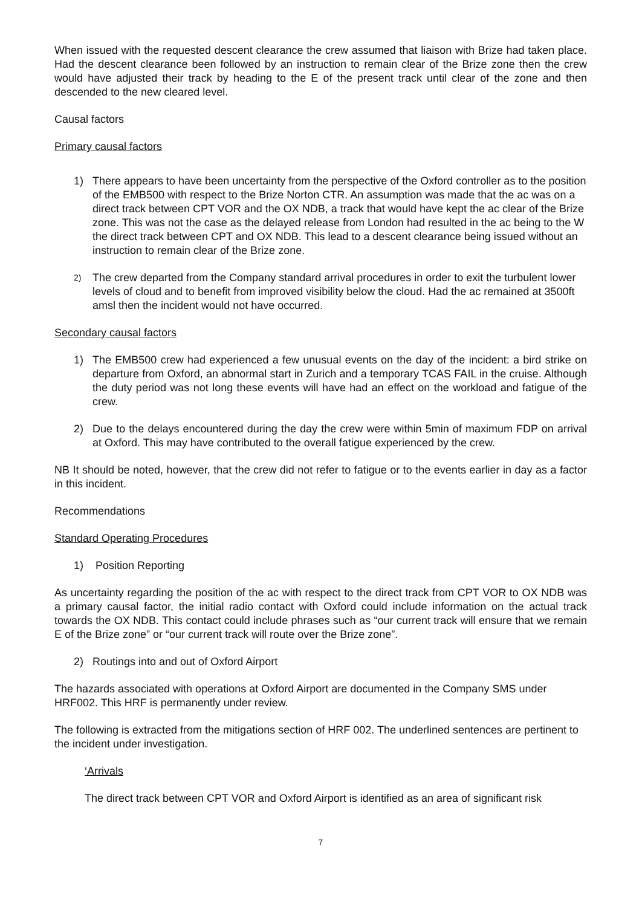When issued with the requested descent clearance the crew assumed that liaison with Brize had taken place. Had the descent clearance been followed by an instruction to remain clear of the Brize zone then the crew would have adjusted their track by heading to the E of the present track until clear of the zone and then descended to the new cleared level.
Causal factors
Primary causal factors
1) There appears to have been uncertainty from the perspective of the Oxford controller as to the position of the EMB500 with respect to the Brize Norton CTR. An assumption was made that the ac was on a direct track between CPT VOR and the OX NDB, a track that would have kept the ac clear of the Brize zone. This was not the case as the delayed release from London had resulted in the ac being to the W the direct track between CPT and OX NDB. This lead to a descent clearance being issued without an instruction to remain clear of the Brize zone.
2) The crew departed from the Company standard arrival procedures in order to exit the turbulent lower levels of cloud and to benefit from improved visibility below the cloud. Had the ac remained at 3500ft amsl then the incident would not have occurred.
Secondary causal factors
1) The EMB500 crew had experienced a few unusual events on the day of the incident: a bird strike on departure from Oxford, an abnormal start in Zurich and a temporary TCAS FAIL in the cruise. Although the duty period was not long these events will have had an effect on the workload and fatigue of the crew.
2) Due to the delays encountered during the day the crew were within 5min of maximum FDP on arrival at Oxford. This may have contributed to the overall fatigue experienced by the crew.
NB It should be noted, however, that the crew did not refer to fatigue or to the events earlier in day as a factor in this incident.
Recommendations
Standard Operating Procedures
1) Position Reporting
As uncertainty regarding the position of the ac with respect to the direct track from CPT VOR to OX NDB was a primary causal factor, the initial radio contact with Oxford could include information on the actual track towards the OX NDB. This contact could include phrases such as “our current track will ensure that we remain E of the Brize zone” or “our current track will route over the Brize zone”.
2) Routings into and out of Oxford Airport
The hazards associated with operations at Oxford Airport are documented in the Company SMS under HRF002. This HRF is permanently under review.
The following is extracted from the mitigations section of HRF 002. The underlined sentences are pertinent to the incident under investigation.
‘Arrivals
The direct track between CPT VOR and Oxford Airport is identified as an area of significant risk
7